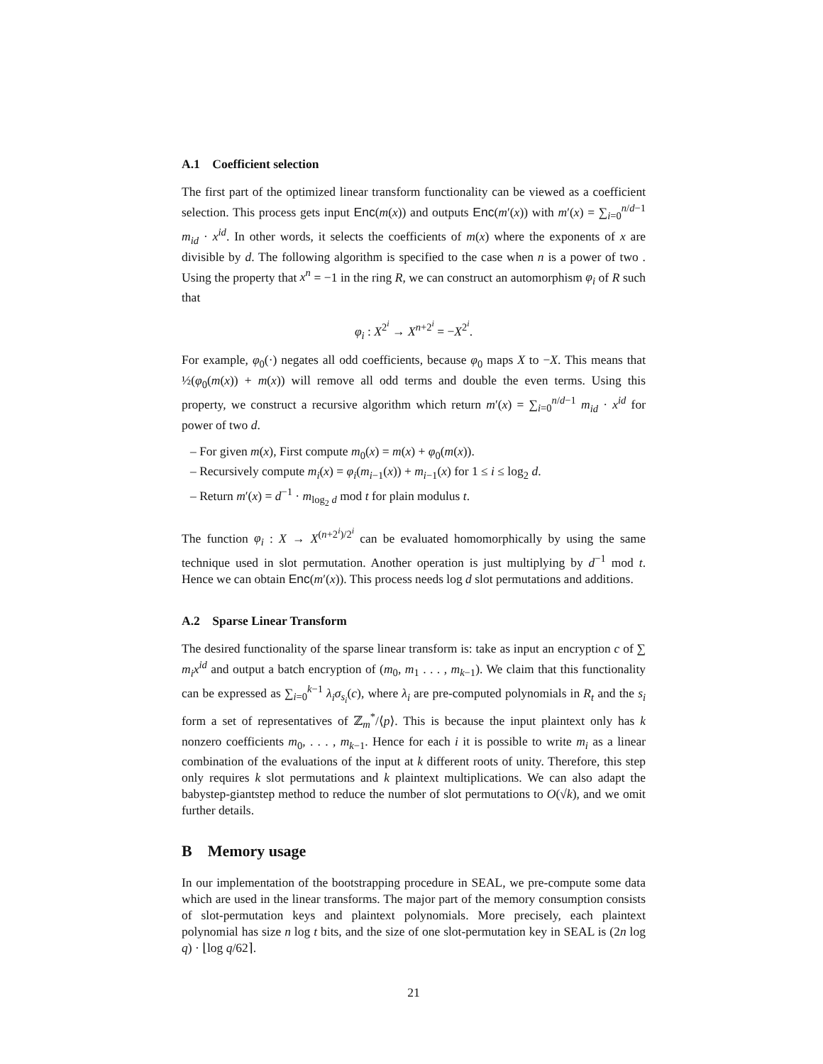A.1 Coefficient selection
The first part of the optimized linear transform functionality can be viewed as a coefficient selection. This process gets input Enc(m(x)) and outputs Enc(m′(x)) with m′(x) = ∑<sub>i=0</sub><sup>n/d−1</sup> m<sub>id</sub> · x<sup>id</sup>. In other words, it selects the coefficients of m(x) where the exponents of x are divisible by d. The following algorithm is specified to the case when n is a power of two . Using the property that x<sup>n</sup> = −1 in the ring R, we can construct an automorphism φ<sub>i</sub> of R such that
φ<sub>i</sub> : X<sup>2<sup>i</sup></sup> → X<sup>n+2<sup>i</sup></sup> = −X<sup>2<sup>i</sup></sup>.
For example, φ<sub>0</sub>(·) negates all odd coefficients, because φ<sub>0</sub> maps X to −X. This means that ½(φ<sub>0</sub>(m(x)) + m(x)) will remove all odd terms and double the even terms. Using this property, we construct a recursive algorithm which return m′(x) = ∑<sub>i=0</sub><sup>n/d−1</sup> m<sub>id</sub> · x<sup>id</sup> for power of two d.
– For given m(x), First compute m<sub>0</sub>(x) = m(x) + φ<sub>0</sub>(m(x)).
– Recursively compute m<sub>i</sub>(x) = φ<sub>i</sub>(m<sub>i−1</sub>(x)) + m<sub>i−1</sub>(x) for 1 ≤ i ≤ log<sub>2</sub> d.
– Return m′(x) = d<sup>−1</sup> · m<sub>log<sub>2</sub> d</sub> mod t for plain modulus t.
The function φ<sub>i</sub> : X → X<sup>(n+2<sup>i</sup>)/2<sup>i</sup></sup> can be evaluated homomorphically by using the same technique used in slot permutation. Another operation is just multiplying by d<sup>−1</sup> mod t. Hence we can obtain Enc(m′(x)). This process needs log d slot permutations and additions.
A.2 Sparse Linear Transform
The desired functionality of the sparse linear transform is: take as input an encryption c of ∑ m<sub>i</sub>x<sup>id</sup> and output a batch encryption of (m<sub>0</sub>, m<sub>1</sub> . . . , m<sub>k−1</sub>). We claim that this functionality can be expressed as ∑<sub>i=0</sub><sup>k−1</sup> λ<sub>i</sub>σ<sub>s<sub>i</sub></sub>(c), where λ<sub>i</sub> are pre-computed polynomials in R<sub>t</sub> and the s<sub>i</sub> form a set of representatives of ℤ<sub>m</sub><sup>*</sup>/⟨p⟩. This is because the input plaintext only has k nonzero coefficients m<sub>0</sub>, . . . , m<sub>k−1</sub>. Hence for each i it is possible to write m<sub>i</sub> as a linear combination of the evaluations of the input at k different roots of unity. Therefore, this step only requires k slot permutations and k plaintext multiplications. We can also adapt the babystep-giantstep method to reduce the number of slot permutations to O(√k), and we omit further details.
B Memory usage
In our implementation of the bootstrapping procedure in SEAL, we pre-compute some data which are used in the linear transforms. The major part of the memory consumption consists of slot-permutation keys and plaintext polynomials. More precisely, each plaintext polynomial has size n log t bits, and the size of one slot-permutation key in SEAL is (2n log q) · ⌊log q/62⌉.
21